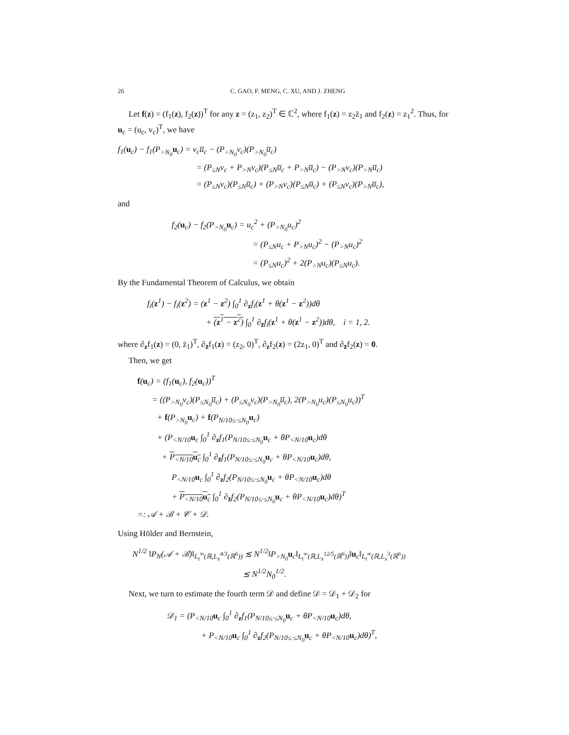26 C. GAO, F. MENG, C. XU, AND J. ZHENG
Let f(z) = (f<sub>1</sub>(z), f<sub>2</sub>(z))<sup>T</sup> for any z = (z<sub>1</sub>, z<sub>2</sub>)<sup>T</sup> ∈ ℂ<sup>2</sup>, where f<sub>1</sub>(z) = z<sub>2</sub>z̄<sub>1</sub> and f<sub>2</sub>(z) = z<sub>1</sub><sup>2</sup>. Thus, for u<sub>c</sub> = (u<sub>c</sub>, v<sub>c</sub>)<sup>T</sup>, we have
f<sub>1</sub>(u<sub>c</sub>) − f<sub>1</sub>(P<sub>>N<sub>0</sub></sub>u<sub>c</sub>) = v<sub>c</sub>u̅<sub>c</sub> − (P<sub>>N<sub>0</sub></sub>v<sub>c</sub>)(P<sub>>N<sub>0</sub></sub>u̅<sub>c</sub>)
= (P<sub>≤N</sub>v<sub>c</sub> + P<sub>>N</sub>v<sub>c</sub>)(P<sub>≤N</sub>u̅<sub>c</sub> + P<sub>>N</sub>u̅<sub>c</sub>) − (P<sub>>N</sub>v<sub>c</sub>)(P<sub>>N</sub>u̅<sub>c</sub>)
= (P<sub>≤N</sub>v<sub>c</sub>)(P<sub>≤N</sub>u̅<sub>c</sub>) + (P<sub>>N</sub>v<sub>c</sub>)(P<sub>≤N</sub>u̅<sub>c</sub>) + (P<sub>≤N</sub>v<sub>c</sub>)(P<sub>>N</sub>u̅<sub>c</sub>),
and
f<sub>2</sub>(u<sub>c</sub>) − f<sub>2</sub>(P<sub>>N<sub>0</sub></sub>u<sub>c</sub>) = u<sub>c</sub><sup>2</sup> + (P<sub>>N<sub>0</sub></sub>u<sub>c</sub>)<sup>2</sup>
= (P<sub>≤N</sub>u<sub>c</sub> + P<sub>>N</sub>u<sub>c</sub>)<sup>2</sup> − (P<sub>>N</sub>u<sub>c</sub>)<sup>2</sup>
= (P<sub>≤N</sub>u<sub>c</sub>)<sup>2</sup> + 2(P<sub>>N</sub>u<sub>c</sub>)(P<sub>≤N</sub>u<sub>c</sub>).
By the Fundamental Theorem of Calculus, we obtain
f<sub>i</sub>(z<sup>1</sup>) − f<sub>i</sub>(z<sup>2</sup>) = (z<sup>1</sup> − z<sup>2</sup>) ∫<sub>0</sub><sup>1</sup> ∂<sub>z</sub>f<sub>i</sub>(z<sup>1</sup> + θ(z<sup>1</sup> − z<sup>2</sup>))dθ
+ (z<sup>1</sup> − z<sup>2</sup>) ∫<sub>0</sub><sup>1</sup> ∂<sub>z̄</sub>f<sub>i</sub>(z<sup>1</sup> + θ(z<sup>1</sup> − z<sup>2</sup>))dθ, i = 1, 2.
where ∂<sub>z</sub>f<sub>1</sub>(z) = (0, z̄<sub>1</sub>)<sup>T</sup>, ∂<sub>z̄</sub>f<sub>1</sub>(z) = (z<sub>2</sub>, 0)<sup>T</sup>, ∂<sub>z</sub>f<sub>2</sub>(z) = (2z<sub>1</sub>, 0)<sup>T</sup> and ∂<sub>z̄</sub>f<sub>2</sub>(z) = 0.
Then, we get
f(u<sub>c</sub>) = (f<sub>1</sub>(u<sub>c</sub>), f<sub>2</sub>(u<sub>c</sub>))<sup>T</sup>
= ((P<sub>>N<sub>0</sub></sub>v<sub>c</sub>)(P<sub>≤N<sub>0</sub></sub>u̅<sub>c</sub>) + (P<sub>≤N<sub>0</sub></sub>v<sub>c</sub>)(P<sub>>N<sub>0</sub></sub>u̅<sub>c</sub>), 2(P<sub>>N<sub>0</sub></sub>u<sub>c</sub>)(P<sub>≤N<sub>0</sub></sub>u<sub>c</sub>))<sup>T</sup>
+ f(P<sub>>N<sub>0</sub></sub>u<sub>c</sub>) + f(P<sub>N/10≤·≤N<sub>0</sub></sub>u<sub>c</sub>)
+ (P<sub><N/10</sub>u<sub>c</sub> ∫<sub>0</sub><sup>1</sup> ∂<sub>z</sub>f<sub>1</sub>(P<sub>N/10≤·≤N<sub>0</sub></sub>u<sub>c</sub> + θP<sub><N/10</sub>u<sub>c</sub>)dθ
+ P<sub><N/10</sub>u<sub>c</sub> ∫<sub>0</sub><sup>1</sup> ∂<sub>z̄</sub>f<sub>1</sub>(P<sub>N/10≤·≤N<sub>0</sub></sub>u<sub>c</sub> + θP<sub><N/10</sub>u<sub>c</sub>)dθ,
P<sub><N/10</sub>u<sub>c</sub> ∫<sub>0</sub><sup>1</sup> ∂<sub>z</sub>f<sub>2</sub>(P<sub>N/10≤·≤N<sub>0</sub></sub>u<sub>c</sub> + θP<sub><N/10</sub>u<sub>c</sub>)dθ
+ P<sub><N/10</sub>u<sub>c</sub> ∫<sub>0</sub><sup>1</sup> ∂<sub>z̄</sub>f<sub>2</sub>(P<sub>N/10≤·≤N<sub>0</sub></sub>u<sub>c</sub> + θP<sub><N/10</sub>u<sub>c</sub>)dθ)<sup>T</sup>
=: 𝒜 + ℬ + 𝒞 + 𝒟.
Using Hölder and Bernstein,
N<sup>1/2</sup> ‖P<sub>N</sub>(𝒜 + ℬ)‖<sub>L<sub>t</sub><sup>∞</sup>(ℝ,L<sub>x</sub><sup>4/3</sup>(ℝ<sup>6</sup>))</sub> ≲ N<sup>1/2</sup>‖P<sub>>N<sub>0</sub></sub>u<sub>c</sub>‖<sub>L<sub>t</sub><sup>∞</sup>(ℝ,L<sub>x</sub><sup>12/5</sup>(ℝ<sup>6</sup>))</sub>‖u<sub>c</sub>‖<sub>L<sub>t</sub><sup>∞</sup>(ℝ,L<sub>x</sub><sup>3</sup>(ℝ<sup>6</sup>))</sub>
≲ N<sup>1/2</sup>N<sub>0</sub><sup>1/2</sup>.
Next, we turn to estimate the fourth term 𝒟 and define 𝒟 = 𝒟<sub>1</sub> + 𝒟<sub>2</sub> for
𝒟<sub>1</sub> = (P<sub><N/10</sub>u<sub>c</sub> ∫<sub>0</sub><sup>1</sup> ∂<sub>z</sub>f<sub>1</sub>(P<sub>N/10≤·≤N<sub>0</sub></sub>u<sub>c</sub> + θP<sub><N/10</sub>u<sub>c</sub>)dθ,
+ P<sub><N/10</sub>u<sub>c</sub> ∫<sub>0</sub><sup>1</sup> ∂<sub>z</sub>f<sub>2</sub>(P<sub>N/10≤·≤N<sub>0</sub></sub>u<sub>c</sub> + θP<sub><N/10</sub>u<sub>c</sub>)dθ)<sup>T</sup>,